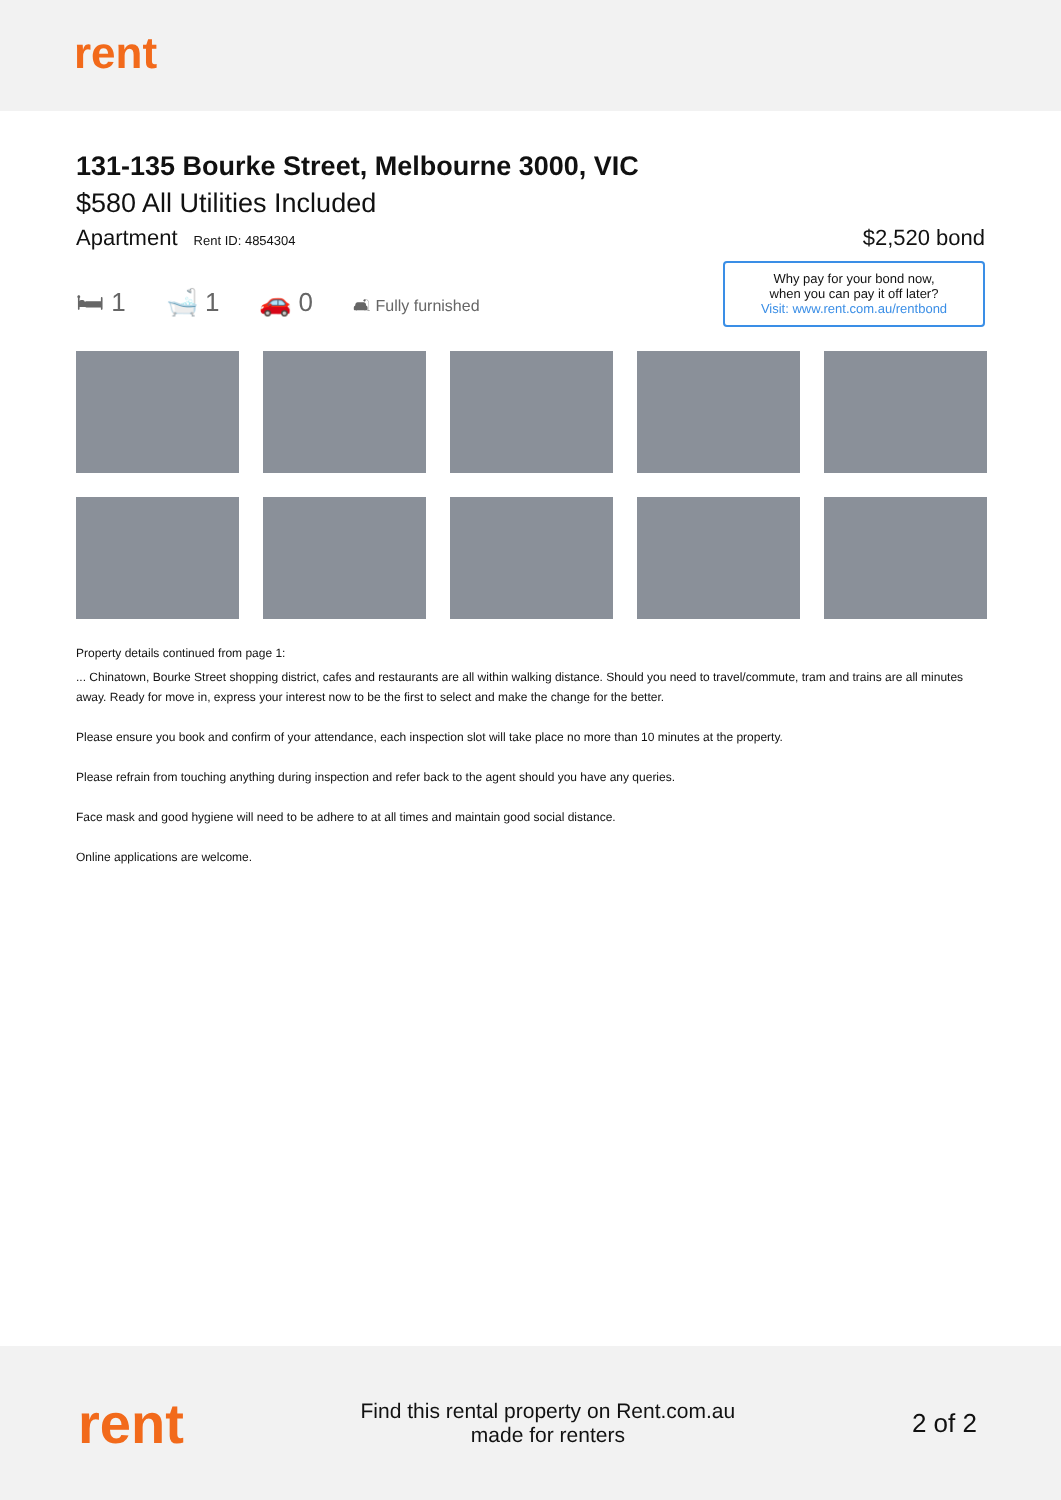rent
131-135 Bourke Street, Melbourne 3000, VIC
$580 All Utilities Included
Apartment Rent ID: 4854304
$2,520 bond
🛏 1 🛁 1 🚗 0 🛋 Fully furnished
Why pay for your bond now,
when you can pay it off later?
Visit: www.rent.com.au/rentbond
Property details continued from page 1:
... Chinatown, Bourke Street shopping district, cafes and restaurants are all within walking distance. Should you need to travel/commute, tram and trains are all minutes away. Ready for move in, express your interest now to be the first to select and make the change for the better.
Please ensure you book and confirm of your attendance, each inspection slot will take place no more than 10 minutes at the property.
Please refrain from touching anything during inspection and refer back to the agent should you have any queries.
Face mask and good hygiene will need to be adhere to at all times and maintain good social distance.
Online applications are welcome.
rent
Find this rental property on Rent.com.au
made for renters
2 of 2